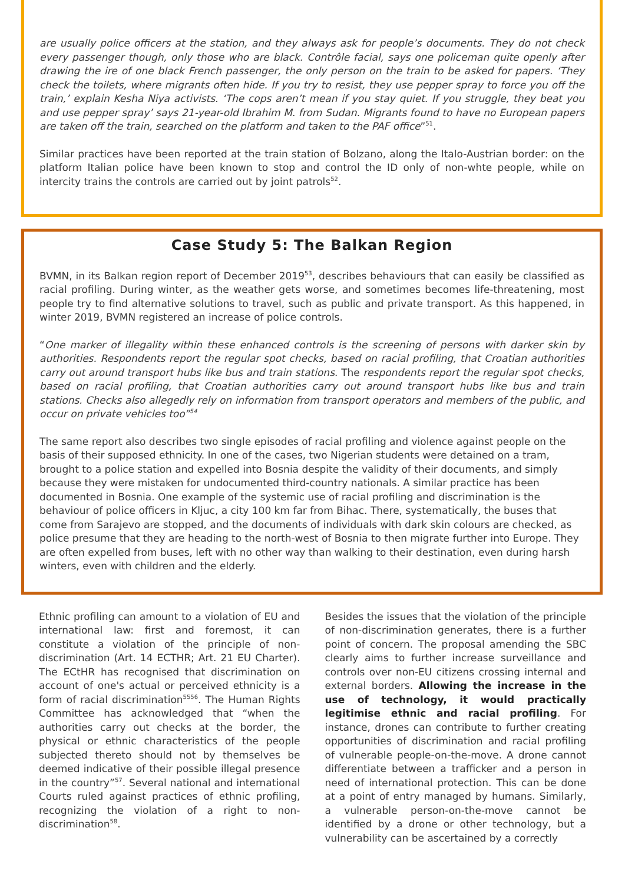are usually police officers at the station, and they always ask for people’s documents. They do not check every passenger though, only those who are black. Contrôle facial, says one policeman quite openly after drawing the ire of one black French passenger, the only person on the train to be asked for papers. ‘They check the toilets, where migrants often hide. If you try to resist, they use pepper spray to force you off the train,’ explain Kesha Niya activists. ‘The cops aren’t mean if you stay quiet. If you struggle, they beat you and use pepper spray’ says 21-year-old Ibrahim M. from Sudan. Migrants found to have no European papers are taken off the train, searched on the platform and taken to the PAF office”<sup>51</sup>.
Similar practices have been reported at the train station of Bolzano, along the Italo-Austrian border: on the platform Italian police have been known to stop and control the ID only of non-whte people, while on intercity trains the controls are carried out by joint patrols<sup>52</sup>.
Case Study 5: The Balkan Region
BVMN, in its Balkan region report of December 2019<sup>53</sup>, describes behaviours that can easily be classified as racial profiling. During winter, as the weather gets worse, and sometimes becomes life-threatening, most people try to find alternative solutions to travel, such as public and private transport. As this happened, in winter 2019, BVMN registered an increase of police controls.
“One marker of illegality within these enhanced controls is the screening of persons with darker skin by authorities. Respondents report the regular spot checks, based on racial profiling, that Croatian authorities carry out around transport hubs like bus and train stations. The respondents report the regular spot checks, based on racial profiling, that Croatian authorities carry out around transport hubs like bus and train stations. Checks also allegedly rely on information from transport operators and members of the public, and occur on private vehicles too”<sup>54</sup>
The same report also describes two single episodes of racial profiling and violence against people on the basis of their supposed ethnicity. In one of the cases, two Nigerian students were detained on a tram, brought to a police station and expelled into Bosnia despite the validity of their documents, and simply because they were mistaken for undocumented third-country nationals. A similar practice has been documented in Bosnia. One example of the systemic use of racial profiling and discrimination is the behaviour of police officers in Kljuc, a city 100 km far from Bihac. There, systematically, the buses that come from Sarajevo are stopped, and the documents of individuals with dark skin colours are checked, as police presume that they are heading to the north-west of Bosnia to then migrate further into Europe. They are often expelled from buses, left with no other way than walking to their destination, even during harsh winters, even with children and the elderly.
Ethnic profiling can amount to a violation of EU and international law: first and foremost, it can constitute a violation of the principle of non-discrimination (Art. 14 ECTHR; Art. 21 EU Charter). The ECtHR has recognised that discrimination on account of one's actual or perceived ethnicity is a form of racial discrimination<sup>5556</sup>. The Human Rights Committee has acknowledged that “when the authorities carry out checks at the border, the physical or ethnic characteristics of the people subjected thereto should not by themselves be deemed indicative of their possible illegal presence in the country”<sup>57</sup>. Several national and international Courts ruled against practices of ethnic profiling, recognizing the violation of a right to non-discrimination<sup>58</sup>.
Besides the issues that the violation of the principle of non-discrimination generates, there is a further point of concern. The proposal amending the SBC clearly aims to further increase surveillance and controls over non-EU citizens crossing internal and external borders. Allowing the increase in the use of technology, it would practically legitimise ethnic and racial profiling. For instance, drones can contribute to further creating opportunities of discrimination and racial profiling of vulnerable people-on-the-move. A drone cannot differentiate between a trafficker and a person in need of international protection. This can be done at a point of entry managed by humans. Similarly, a vulnerable person-on-the-move cannot be identified by a drone or other technology, but a vulnerability can be ascertained by a correctly